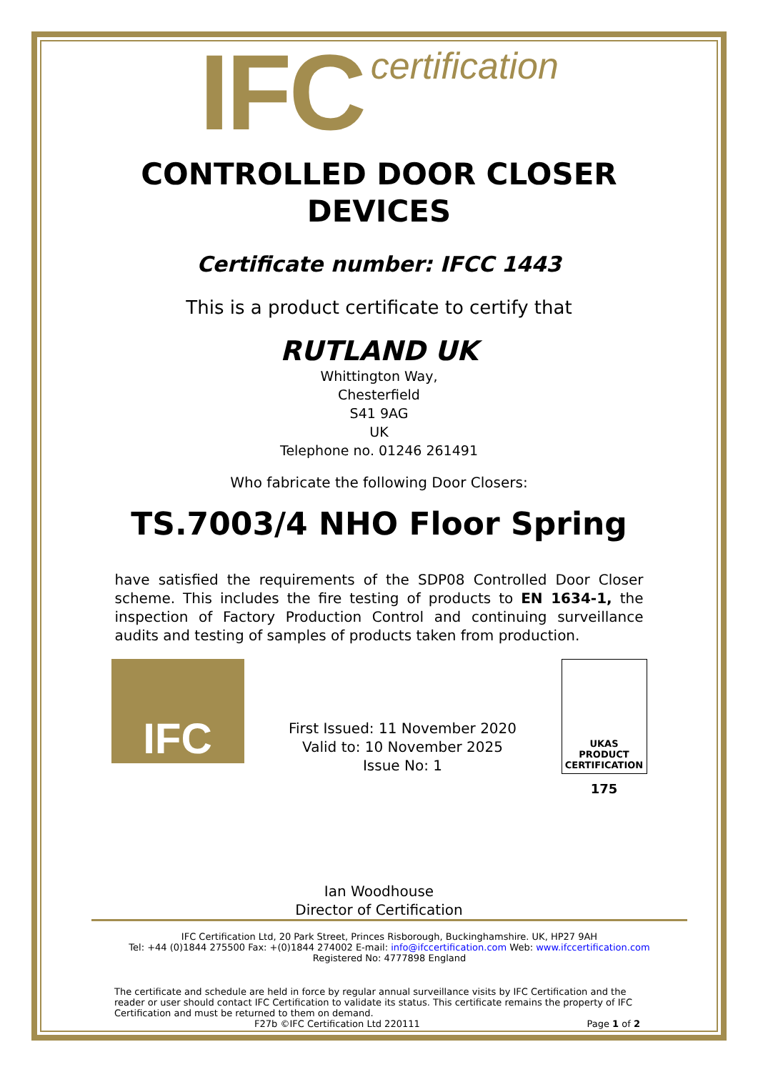IFC certification
CONTROLLED DOOR CLOSER
DEVICES
Certificate number: IFCC 1443
This is a product certificate to certify that
RUTLAND UK
Whittington Way,
Chesterfield
S41 9AG
UK
Telephone no. 01246 261491
Who fabricate the following Door Closers:
TS.7003/4 NHO Floor Spring
have satisfied the requirements of the SDP08 Controlled Door Closer scheme. This includes the fire testing of products to EN 1634-1, the inspection of Factory Production Control and continuing surveillance audits and testing of samples of products taken from production.
IFC
First Issued: 11 November 2020
Valid to: 10 November 2025
Issue No: 1
UKAS
PRODUCT
CERTIFICATION
175
Ian Woodhouse
Director of Certification
IFC Certification Ltd, 20 Park Street, Princes Risborough, Buckinghamshire. UK, HP27 9AH
Tel: +44 (0)1844 275500 Fax: +(0)1844 274002 E-mail: info@ifccertification.com Web: www.ifccertification.com
Registered No: 4777898 England
The certificate and schedule are held in force by regular annual surveillance visits by IFC Certification and the reader or user should contact IFC Certification to validate its status. This certificate remains the property of IFC Certification and must be returned to them on demand.
F27b ©IFC Certification Ltd 220111 Page 1 of 2